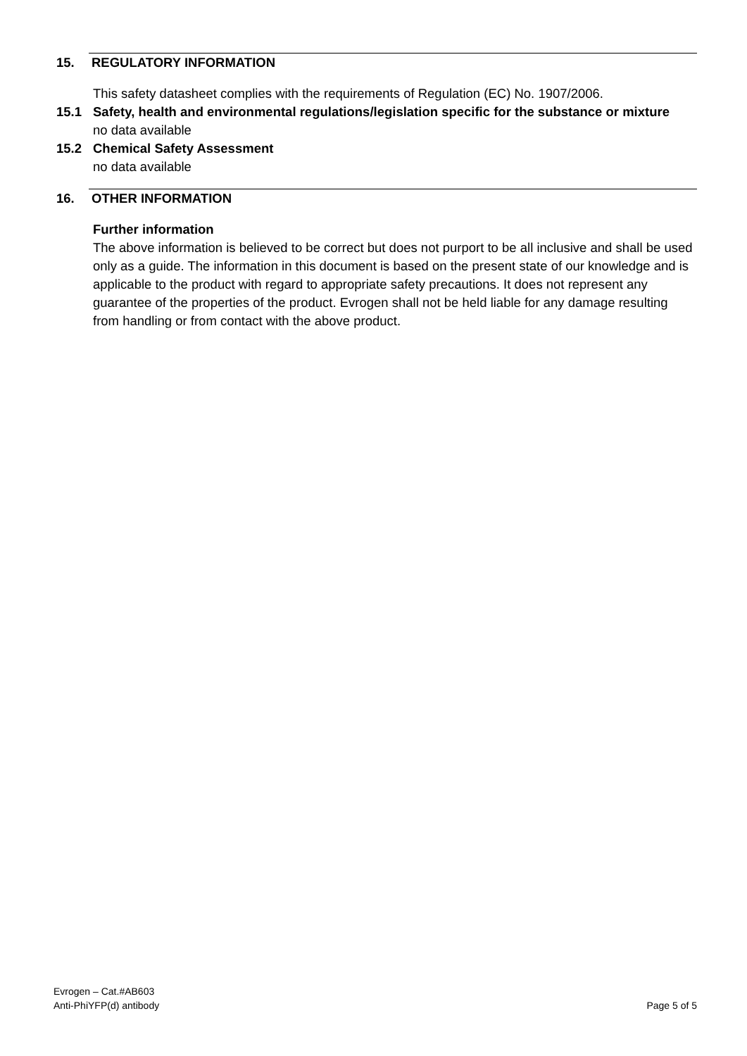15. REGULATORY INFORMATION
This safety datasheet complies with the requirements of Regulation (EC) No. 1907/2006.
15.1 Safety, health and environmental regulations/legislation specific for the substance or mixture
no data available
15.2 Chemical Safety Assessment
no data available
16. OTHER INFORMATION
Further information
The above information is believed to be correct but does not purport to be all inclusive and shall be used only as a guide. The information in this document is based on the present state of our knowledge and is applicable to the product with regard to appropriate safety precautions. It does not represent any guarantee of the properties of the product. Evrogen shall not be held liable for any damage resulting from handling or from contact with the above product.
Evrogen – Cat.#AB603
Anti-PhiYFP(d) antibody
Page 5 of 5